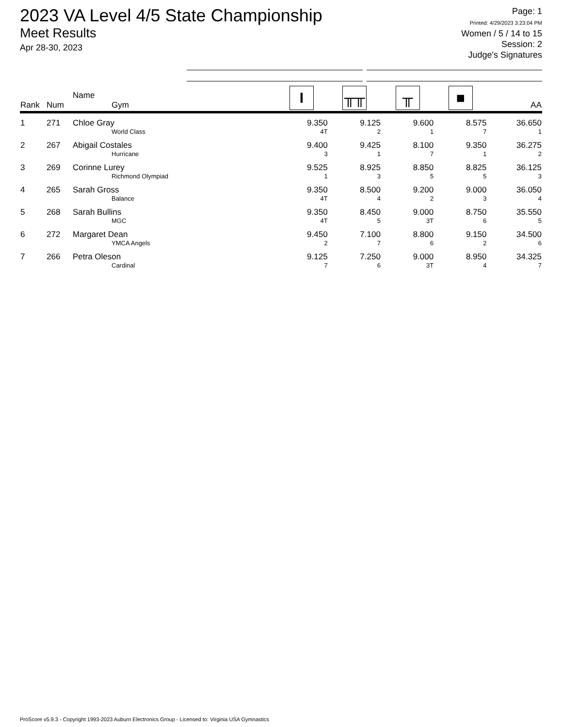2023 VA Level 4/5 State Championship
Meet Results
Apr 28-30, 2023
Page: 1
Printed: 4/29/2023 3:23:04 PM
Women / 5 / 14 to 15
Session: 2
Judge's Signatures
| Rank | Num | Name Gym | I | ╥╥ | ╥ | ■ | AA |
| --- | --- | --- | --- | --- | --- | --- | --- |
| 1 | 271 | Chloe Gray World Class | 9.350 4T | 9.125 2 | 9.600 1 | 8.575 7 | 36.650 1 |
| 2 | 267 | Abigail Costales Hurricane | 9.400 3 | 9.425 1 | 8.100 7 | 9.350 1 | 36.275 2 |
| 3 | 269 | Corinne Lurey Richmond Olympiad | 9.525 1 | 8.925 3 | 8.850 5 | 8.825 5 | 36.125 3 |
| 4 | 265 | Sarah Gross Balance | 9.350 4T | 8.500 4 | 9.200 2 | 9.000 3 | 36.050 4 |
| 5 | 268 | Sarah Bullins MGC | 9.350 4T | 8.450 5 | 9.000 3T | 8.750 6 | 35.550 5 |
| 6 | 272 | Margaret Dean YMCA Angels | 9.450 2 | 7.100 7 | 8.800 6 | 9.150 2 | 34.500 6 |
| 7 | 266 | Petra Oleson Cardinal | 9.125 7 | 7.250 6 | 9.000 3T | 8.950 4 | 34.325 7 |
ProScore v5.9.3 - Copyright 1993-2023 Auburn Electronics Group - Licensed to: Virginia USA Gymnastics